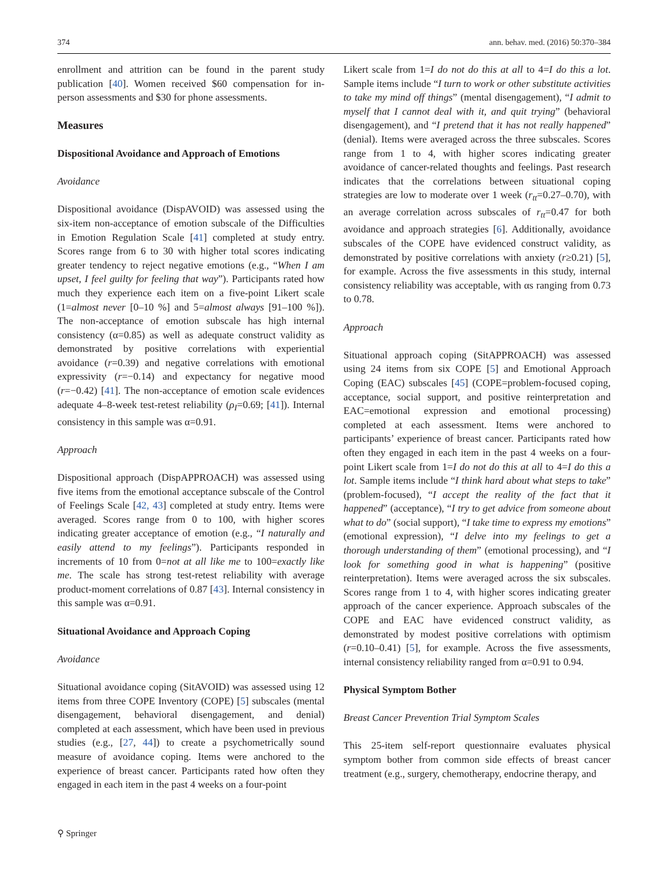374 ann. behav. med. (2016) 50:370–384
enrollment and attrition can be found in the parent study publication [40]. Women received $60 compensation for in-person assessments and $30 for phone assessments.
Measures
Dispositional Avoidance and Approach of Emotions
Avoidance
Dispositional avoidance (DispAVOID) was assessed using the six-item non-acceptance of emotion subscale of the Difficulties in Emotion Regulation Scale [41] completed at study entry. Scores range from 6 to 30 with higher total scores indicating greater tendency to reject negative emotions (e.g., “When I am upset, I feel guilty for feeling that way”). Participants rated how much they experience each item on a five-point Likert scale (1=almost never [0–10 %] and 5=almost always [91–100 %]). The non-acceptance of emotion subscale has high internal consistency (α=0.85) as well as adequate construct validity as demonstrated by positive correlations with experiential avoidance (r=0.39) and negative correlations with emotional expressivity (r=−0.14) and expectancy for negative mood (r=−0.42) [41]. The non-acceptance of emotion scale evidences adequate 4–8-week test-retest reliability (ρ<sub>I</sub>=0.69; [41]). Internal consistency in this sample was α=0.91.
Approach
Dispositional approach (DispAPPROACH) was assessed using five items from the emotional acceptance subscale of the Control of Feelings Scale [42, 43] completed at study entry. Items were averaged. Scores range from 0 to 100, with higher scores indicating greater acceptance of emotion (e.g., “I naturally and easily attend to my feelings”). Participants responded in increments of 10 from 0=not at all like me to 100=exactly like me. The scale has strong test-retest reliability with average product-moment correlations of 0.87 [43]. Internal consistency in this sample was α=0.91.
Situational Avoidance and Approach Coping
Avoidance
Situational avoidance coping (SitAVOID) was assessed using 12 items from three COPE Inventory (COPE) [5] subscales (mental disengagement, behavioral disengagement, and denial) completed at each assessment, which have been used in previous studies (e.g., [27, 44]) to create a psychometrically sound measure of avoidance coping. Items were anchored to the experience of breast cancer. Participants rated how often they engaged in each item in the past 4 weeks on a four-point
Likert scale from 1=I do not do this at all to 4=I do this a lot. Sample items include “I turn to work or other substitute activities to take my mind off things” (mental disengagement), “I admit to myself that I cannot deal with it, and quit trying” (behavioral disengagement), and “I pretend that it has not really happened” (denial). Items were averaged across the three subscales. Scores range from 1 to 4, with higher scores indicating greater avoidance of cancer-related thoughts and feelings. Past research indicates that the correlations between situational coping strategies are low to moderate over 1 week (r<sub>tt</sub>=0.27–0.70), with an average correlation across subscales of r<sub>tt</sub>=0.47 for both avoidance and approach strategies [6]. Additionally, avoidance subscales of the COPE have evidenced construct validity, as demonstrated by positive correlations with anxiety (r≥0.21) [5], for example. Across the five assessments in this study, internal consistency reliability was acceptable, with αs ranging from 0.73 to 0.78.
Approach
Situational approach coping (SitAPPROACH) was assessed using 24 items from six COPE [5] and Emotional Approach Coping (EAC) subscales [45] (COPE=problem-focused coping, acceptance, social support, and positive reinterpretation and EAC=emotional expression and emotional processing) completed at each assessment. Items were anchored to participants’ experience of breast cancer. Participants rated how often they engaged in each item in the past 4 weeks on a four-point Likert scale from 1=I do not do this at all to 4=I do this a lot. Sample items include “I think hard about what steps to take” (problem-focused), “I accept the reality of the fact that it happened” (acceptance), “I try to get advice from someone about what to do” (social support), “I take time to express my emotions” (emotional expression), “I delve into my feelings to get a thorough understanding of them” (emotional processing), and “I look for something good in what is happening” (positive reinterpretation). Items were averaged across the six subscales. Scores range from 1 to 4, with higher scores indicating greater approach of the cancer experience. Approach subscales of the COPE and EAC have evidenced construct validity, as demonstrated by modest positive correlations with optimism (r=0.10–0.41) [5], for example. Across the five assessments, internal consistency reliability ranged from α=0.91 to 0.94.
Physical Symptom Bother
Breast Cancer Prevention Trial Symptom Scales
This 25-item self-report questionnaire evaluates physical symptom bother from common side effects of breast cancer treatment (e.g., surgery, chemotherapy, endocrine therapy, and
⚲ Springer